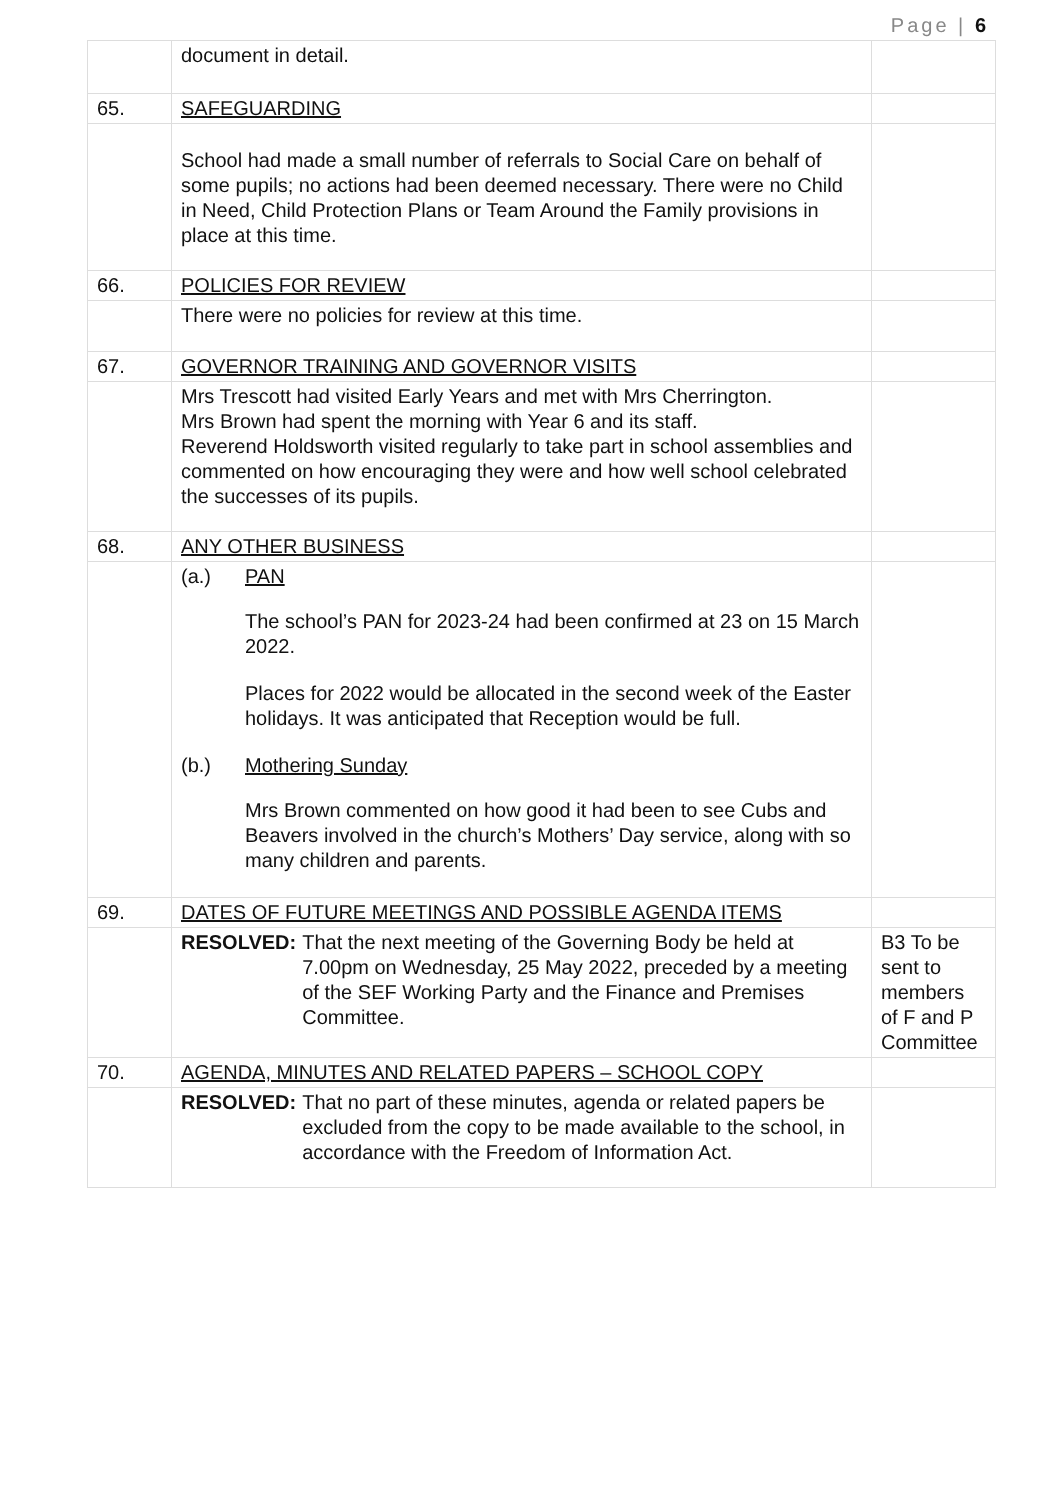Page | 6
| | document in detail. | |
| 65. | SAFEGUARDING | |
| | School had made a small number of referrals to Social Care on behalf of some pupils; no actions had been deemed necessary. There were no Child in Need, Child Protection Plans or Team Around the Family provisions in place at this time. | |
| 66. | POLICIES FOR REVIEW | |
| | There were no policies for review at this time. | |
| 67. | GOVERNOR TRAINING AND GOVERNOR VISITS | |
| | Mrs Trescott had visited Early Years and met with Mrs Cherrington. Mrs Brown had spent the morning with Year 6 and its staff. Reverend Holdsworth visited regularly to take part in school assemblies and commented on how encouraging they were and how well school celebrated the successes of its pupils. | |
| 68. | ANY OTHER BUSINESS | |
| | (a.) PAN The school’s PAN for 2023-24 had been confirmed at 23 on 15 March 2022. Places for 2022 would be allocated in the second week of the Easter holidays. It was anticipated that Reception would be full. (b.) Mothering Sunday Mrs Brown commented on how good it had been to see Cubs and Beavers involved in the church’s Mothers’ Day service, along with so many children and parents. | |
| 69. | DATES OF FUTURE MEETINGS AND POSSIBLE AGENDA ITEMS | |
| | RESOLVED: That the next meeting of the Governing Body be held at 7.00pm on Wednesday, 25 May 2022, preceded by a meeting of the SEF Working Party and the Finance and Premises Committee. | B3 To be sent to members of F and P Committee |
| 70. | AGENDA, MINUTES AND RELATED PAPERS – SCHOOL COPY | |
| | RESOLVED: That no part of these minutes, agenda or related papers be excluded from the copy to be made available to the school, in accordance with the Freedom of Information Act. | |